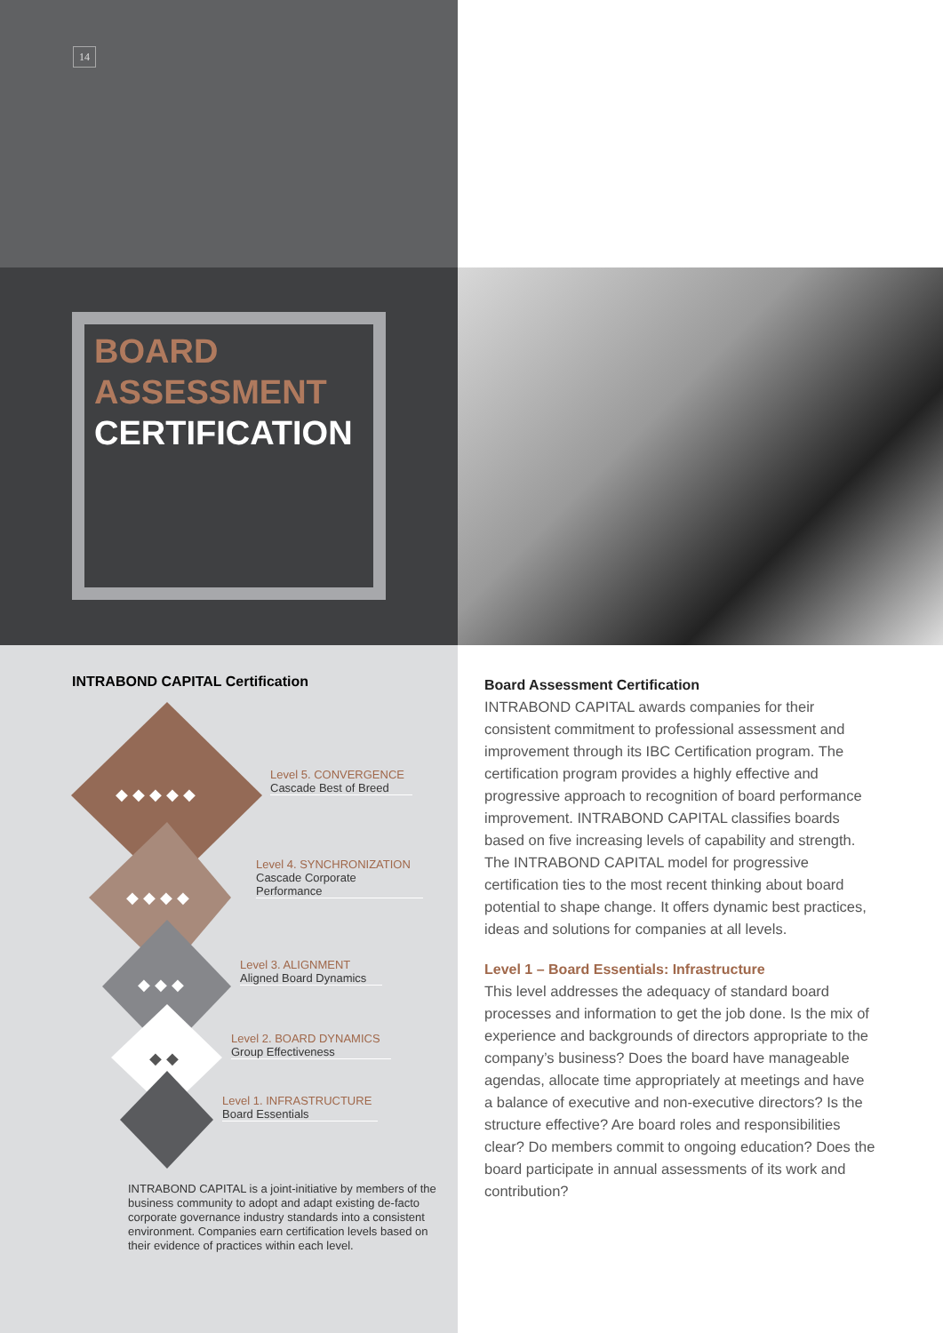14
BOARD
ASSESSMENT
CERTIFICATION
INTRABOND CAPITAL Certification
◆ ◆ ◆ ◆ ◆
◆ ◆ ◆ ◆
◆ ◆ ◆
◆ ◆
Level 5. CONVERGENCE
Cascade Best of Breed
Level 4. SYNCHRONIZATION
Cascade Corporate
Performance
Level 3. ALIGNMENT
Aligned Board Dynamics
Level 2. BOARD DYNAMICS
Group Effectiveness
Level 1. INFRASTRUCTURE
Board Essentials
INTRABOND CAPITAL is a joint-initiative by members of the business community to adopt and adapt existing de-facto corporate governance industry standards into a consistent environment. Companies earn certification levels based on their evidence of practices within each level.
Board Assessment Certification
INTRABOND CAPITAL awards companies for their consistent commitment to professional assessment and improvement through its IBC Certification program. The certification program provides a highly effective and progressive approach to recognition of board performance improvement. INTRABOND CAPITAL classifies boards based on five increasing levels of capability and strength.
The INTRABOND CAPITAL model for progressive certification ties to the most recent thinking about board potential to shape change. It offers dynamic best practices, ideas and solutions for companies at all levels.
Level 1 – Board Essentials: Infrastructure
This level addresses the adequacy of standard board processes and information to get the job done. Is the mix of experience and backgrounds of directors appropriate to the company’s business? Does the board have manageable agendas, allocate time appropriately at meetings and have a balance of executive and non-executive directors? Is the structure effective? Are board roles and responsibilities clear? Do members commit to ongoing education? Does the board participate in annual assessments of its work and contribution?